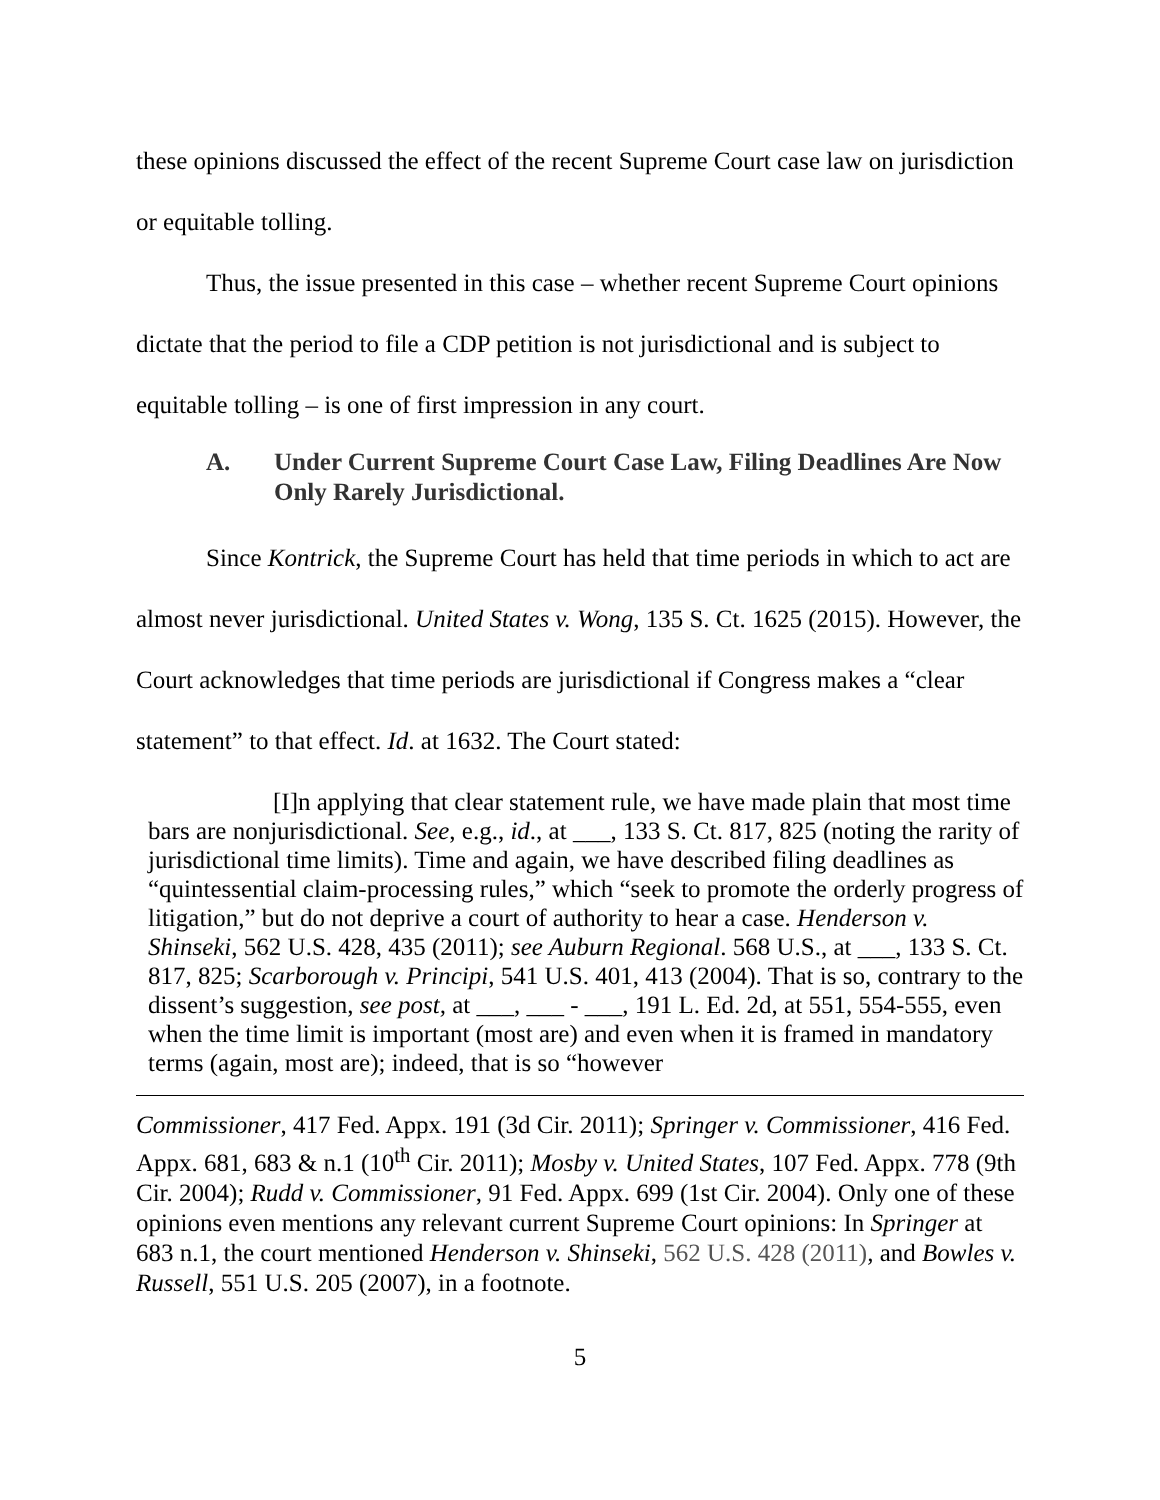these opinions discussed the effect of the recent Supreme Court case law on jurisdiction or equitable tolling.
Thus, the issue presented in this case – whether recent Supreme Court opinions dictate that the period to file a CDP petition is not jurisdictional and is subject to equitable tolling – is one of first impression in any court.
A. Under Current Supreme Court Case Law, Filing Deadlines Are Now Only Rarely Jurisdictional.
Since Kontrick, the Supreme Court has held that time periods in which to act are almost never jurisdictional. United States v. Wong, 135 S. Ct. 1625 (2015). However, the Court acknowledges that time periods are jurisdictional if Congress makes a “clear statement” to that effect. Id. at 1632. The Court stated:
[I]n applying that clear statement rule, we have made plain that most time bars are nonjurisdictional. See, e.g., id., at ___, 133 S. Ct. 817, 825 (noting the rarity of jurisdictional time limits). Time and again, we have described filing deadlines as “quintessential claim-processing rules,” which “seek to promote the orderly progress of litigation,” but do not deprive a court of authority to hear a case. Henderson v. Shinseki, 562 U.S. 428, 435 (2011); see Auburn Regional. 568 U.S., at ___, 133 S. Ct. 817, 825; Scarborough v. Principi, 541 U.S. 401, 413 (2004). That is so, contrary to the dissent’s suggestion, see post, at ___, ___ - ___, 191 L. Ed. 2d, at 551, 554-555, even when the time limit is important (most are) and even when it is framed in mandatory terms (again, most are); indeed, that is so “however
Commissioner, 417 Fed. Appx. 191 (3d Cir. 2011); Springer v. Commissioner, 416 Fed. Appx. 681, 683 & n.1 (10<sup>th</sup> Cir. 2011); Mosby v. United States, 107 Fed. Appx. 778 (9th Cir. 2004); Rudd v. Commissioner, 91 Fed. Appx. 699 (1st Cir. 2004). Only one of these opinions even mentions any relevant current Supreme Court opinions: In Springer at 683 n.1, the court mentioned Henderson v. Shinseki, 562 U.S. 428 (2011), and Bowles v. Russell, 551 U.S. 205 (2007), in a footnote.
5